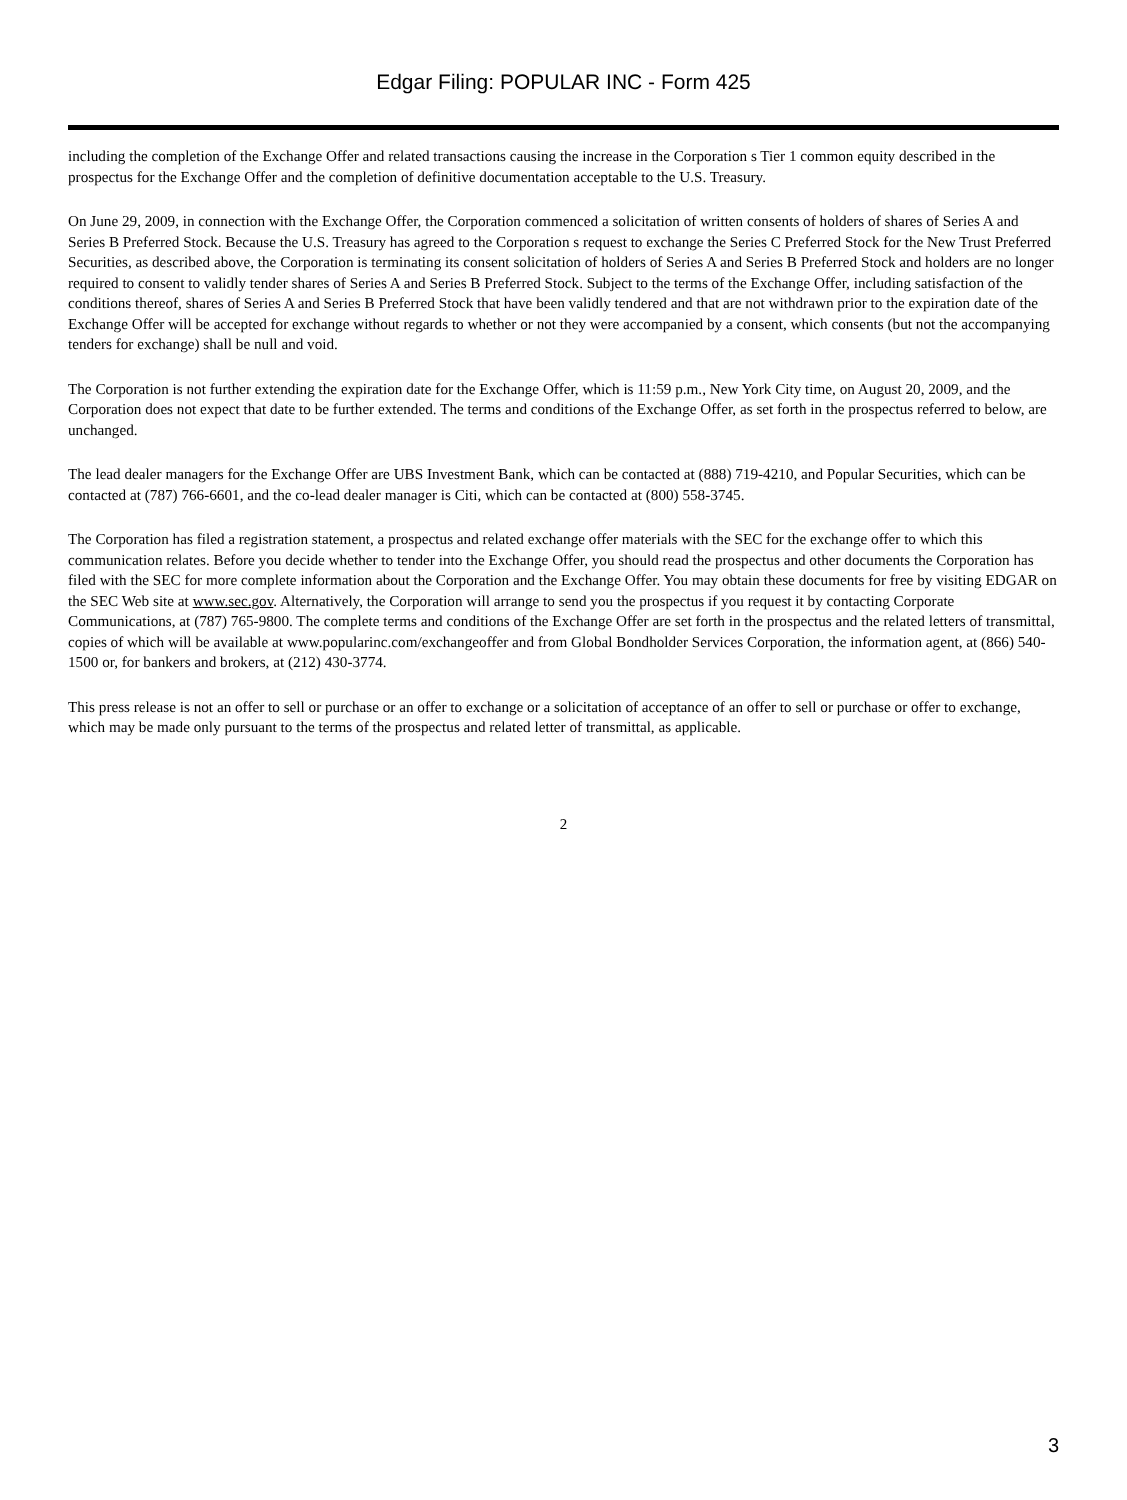Edgar Filing: POPULAR INC - Form 425
including the completion of the Exchange Offer and related transactions causing the increase in the Corporation s Tier 1 common equity described in the prospectus for the Exchange Offer and the completion of definitive documentation acceptable to the U.S. Treasury.
On June 29, 2009, in connection with the Exchange Offer, the Corporation commenced a solicitation of written consents of holders of shares of Series A and Series B Preferred Stock. Because the U.S. Treasury has agreed to the Corporation s request to exchange the Series C Preferred Stock for the New Trust Preferred Securities, as described above, the Corporation is terminating its consent solicitation of holders of Series A and Series B Preferred Stock and holders are no longer required to consent to validly tender shares of Series A and Series B Preferred Stock. Subject to the terms of the Exchange Offer, including satisfaction of the conditions thereof, shares of Series A and Series B Preferred Stock that have been validly tendered and that are not withdrawn prior to the expiration date of the Exchange Offer will be accepted for exchange without regards to whether or not they were accompanied by a consent, which consents (but not the accompanying tenders for exchange) shall be null and void.
The Corporation is not further extending the expiration date for the Exchange Offer, which is 11:59 p.m., New York City time, on August 20, 2009, and the Corporation does not expect that date to be further extended. The terms and conditions of the Exchange Offer, as set forth in the prospectus referred to below, are unchanged.
The lead dealer managers for the Exchange Offer are UBS Investment Bank, which can be contacted at (888) 719-4210, and Popular Securities, which can be contacted at (787) 766-6601, and the co-lead dealer manager is Citi, which can be contacted at (800) 558-3745.
The Corporation has filed a registration statement, a prospectus and related exchange offer materials with the SEC for the exchange offer to which this communication relates. Before you decide whether to tender into the Exchange Offer, you should read the prospectus and other documents the Corporation has filed with the SEC for more complete information about the Corporation and the Exchange Offer. You may obtain these documents for free by visiting EDGAR on the SEC Web site at www.sec.gov. Alternatively, the Corporation will arrange to send you the prospectus if you request it by contacting Corporate Communications, at (787) 765-9800. The complete terms and conditions of the Exchange Offer are set forth in the prospectus and the related letters of transmittal, copies of which will be available at www.popularinc.com/exchangeoffer and from Global Bondholder Services Corporation, the information agent, at (866) 540-1500 or, for bankers and brokers, at (212) 430-3774.
This press release is not an offer to sell or purchase or an offer to exchange or a solicitation of acceptance of an offer to sell or purchase or offer to exchange, which may be made only pursuant to the terms of the prospectus and related letter of transmittal, as applicable.
2
3